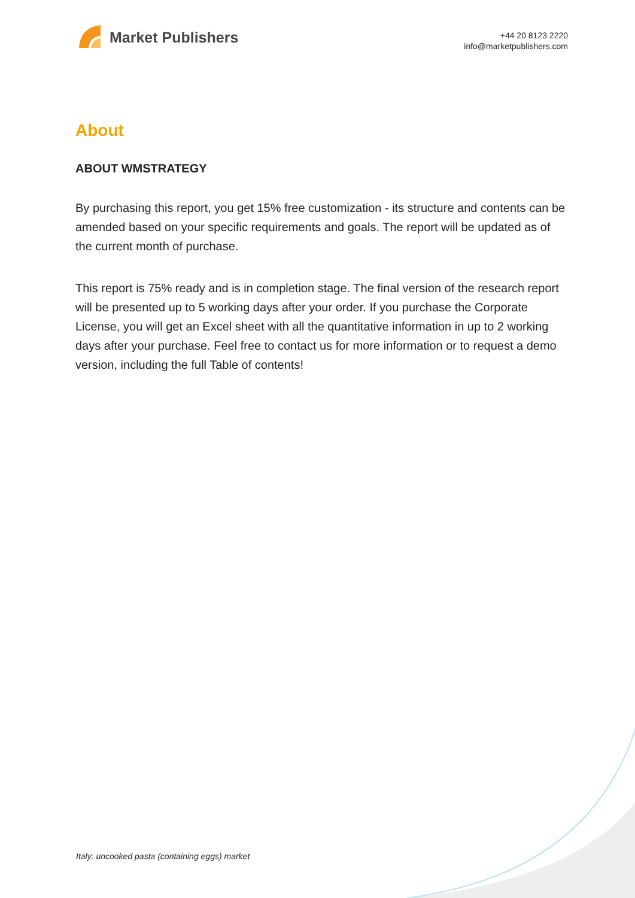Market Publishers
+44 20 8123 2220
info@marketpublishers.com
About
ABOUT WMSTRATEGY
By purchasing this report, you get 15% free customization - its structure and contents can be amended based on your specific requirements and goals. The report will be updated as of the current month of purchase.
This report is 75% ready and is in completion stage. The final version of the research report will be presented up to 5 working days after your order. If you purchase the Corporate License, you will get an Excel sheet with all the quantitative information in up to 2 working days after your purchase. Feel free to contact us for more information or to request a demo version, including the full Table of contents!
Italy: uncooked pasta (containing eggs) market